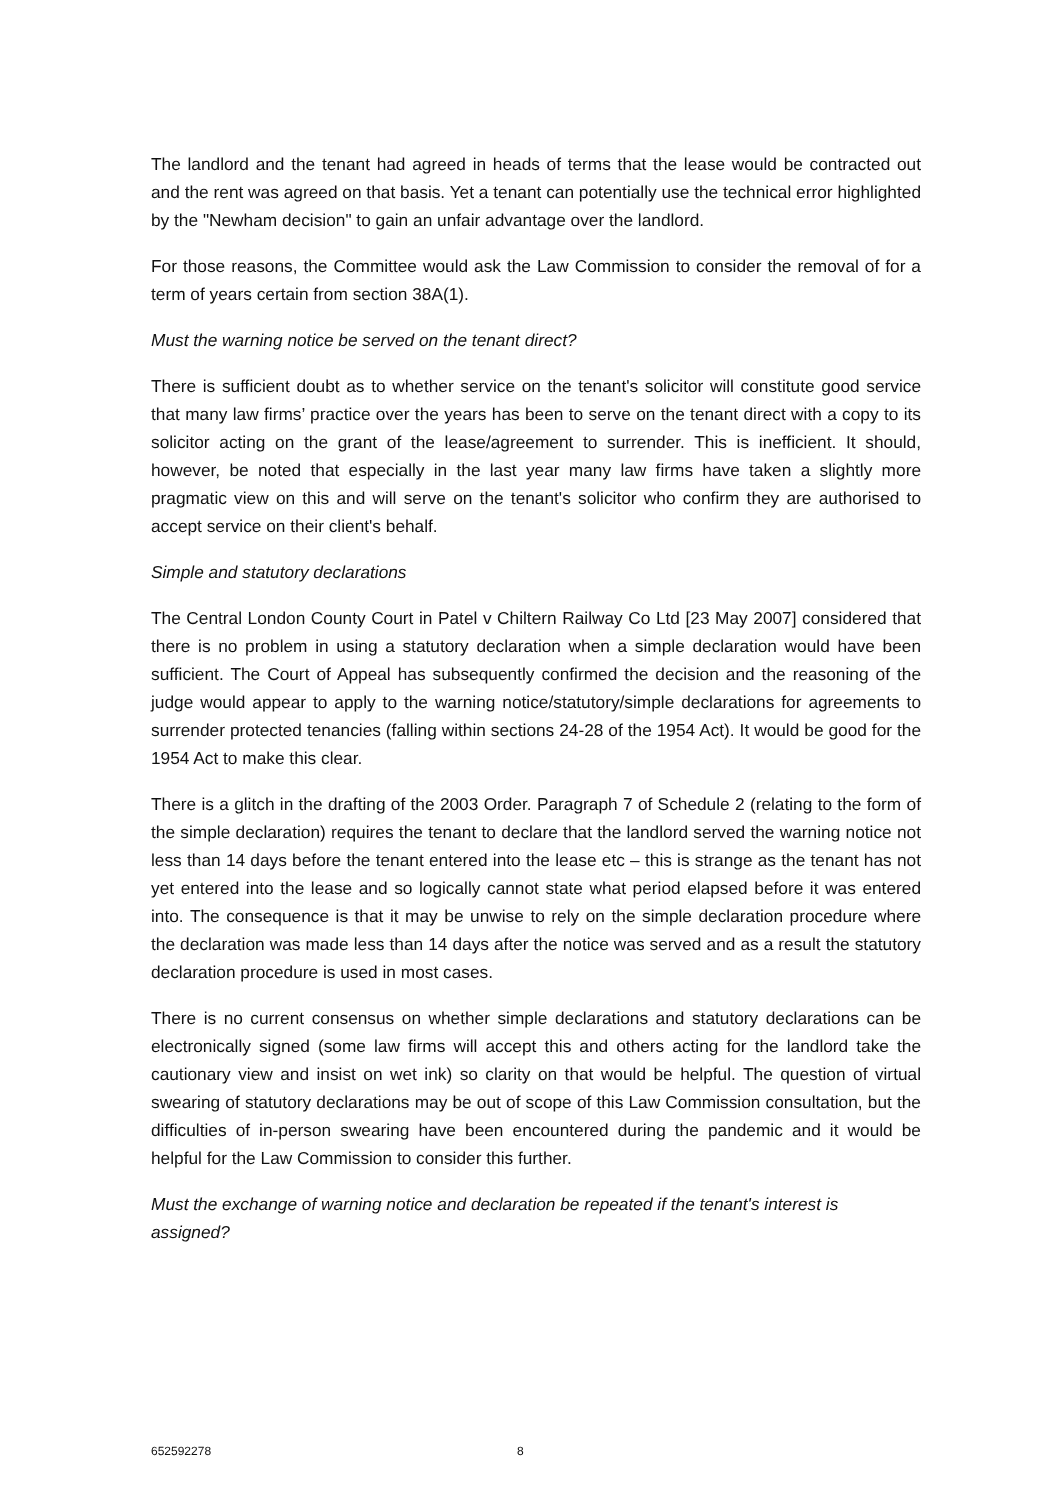The landlord and the tenant had agreed in heads of terms that the lease would be contracted out and the rent was agreed on that basis. Yet a tenant can potentially use the technical error highlighted by the "Newham decision" to gain an unfair advantage over the landlord.
For those reasons, the Committee would ask the Law Commission to consider the removal of for a term of years certain from section 38A(1).
Must the warning notice be served on the tenant direct?
There is sufficient doubt as to whether service on the tenant's solicitor will constitute good service that many law firms’ practice over the years has been to serve on the tenant direct with a copy to its solicitor acting on the grant of the lease/agreement to surrender. This is inefficient. It should, however, be noted that especially in the last year many law firms have taken a slightly more pragmatic view on this and will serve on the tenant's solicitor who confirm they are authorised to accept service on their client's behalf.
Simple and statutory declarations
The Central London County Court in Patel v Chiltern Railway Co Ltd [23 May 2007] considered that there is no problem in using a statutory declaration when a simple declaration would have been sufficient. The Court of Appeal has subsequently confirmed the decision and the reasoning of the judge would appear to apply to the warning notice/statutory/simple declarations for agreements to surrender protected tenancies (falling within sections 24-28 of the 1954 Act). It would be good for the 1954 Act to make this clear.
There is a glitch in the drafting of the 2003 Order. Paragraph 7 of Schedule 2 (relating to the form of the simple declaration) requires the tenant to declare that the landlord served the warning notice not less than 14 days before the tenant entered into the lease etc – this is strange as the tenant has not yet entered into the lease and so logically cannot state what period elapsed before it was entered into. The consequence is that it may be unwise to rely on the simple declaration procedure where the declaration was made less than 14 days after the notice was served and as a result the statutory declaration procedure is used in most cases.
There is no current consensus on whether simple declarations and statutory declarations can be electronically signed (some law firms will accept this and others acting for the landlord take the cautionary view and insist on wet ink) so clarity on that would be helpful. The question of virtual swearing of statutory declarations may be out of scope of this Law Commission consultation, but the difficulties of in-person swearing have been encountered during the pandemic and it would be helpful for the Law Commission to consider this further.
Must the exchange of warning notice and declaration be repeated if the tenant's interest is assigned?
652592278 8